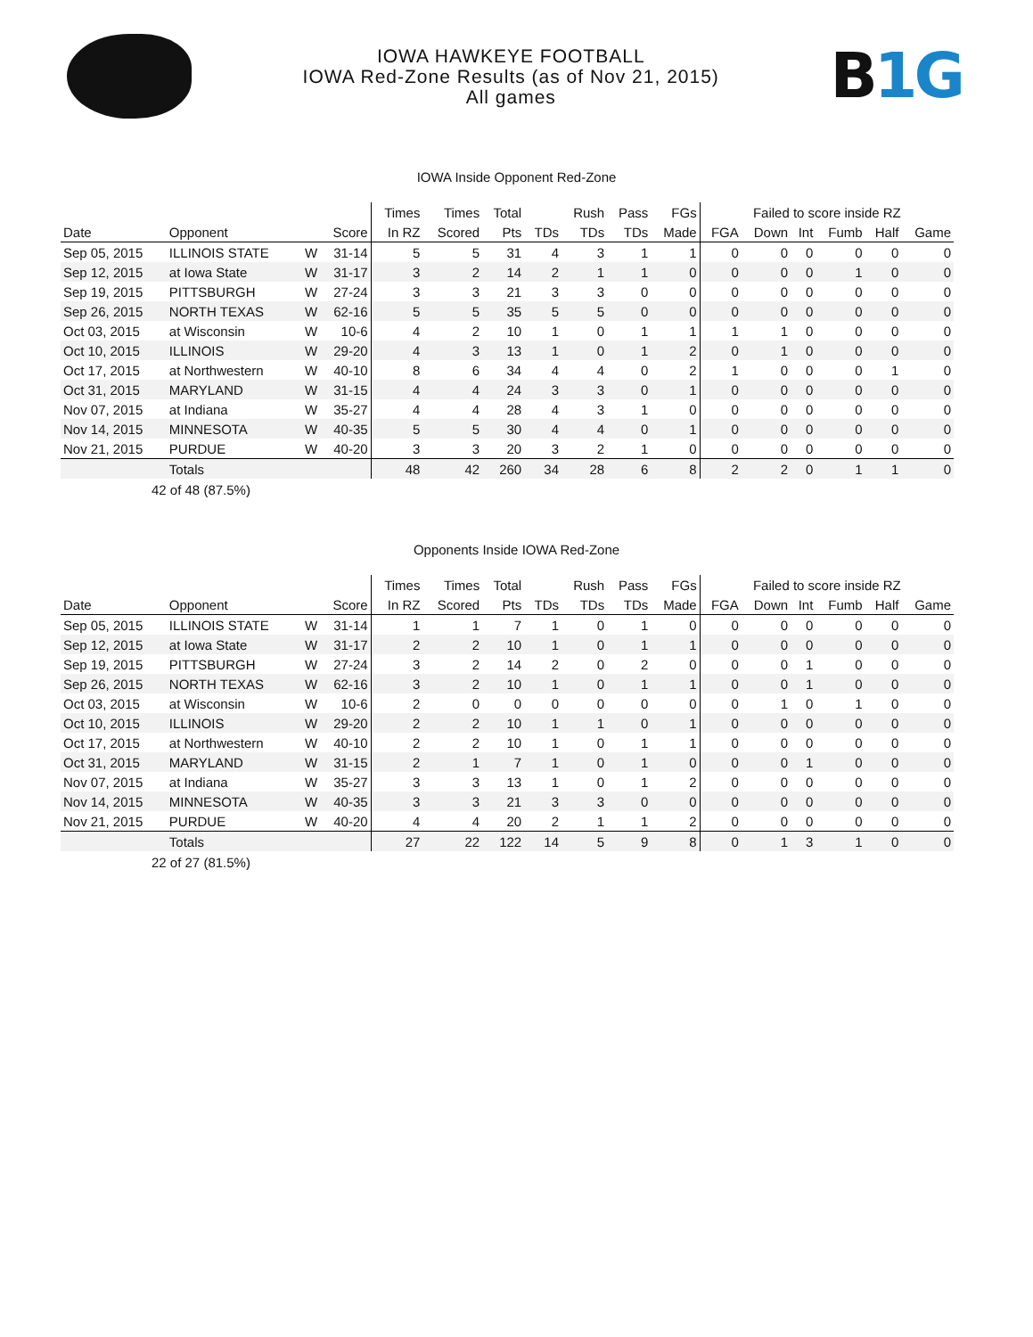IOWA HAWKEYE FOOTBALL
IOWA Red-Zone Results (as of Nov 21, 2015)
All games
B1G
IOWA Inside Opponent Red-Zone
| | | | | Times | Times | Total | | Rush | Pass | FGs | Failed to score inside RZ | | | | | |
| --- | --- | --- | --- | --- | --- | --- | --- | --- | --- | --- | --- | --- | --- | --- | --- | --- |
| Date | Opponent | | Score | In RZ | Scored | Pts | TDs | TDs | TDs | Made | FGA | Down | Int | Fumb | Half | Game |
| Sep 05, 2015 | ILLINOIS STATE | W | 31-14 | 5 | 5 | 31 | 4 | 3 | 1 | 1 | 0 | 0 | 0 | 0 | 0 | 0 |
| Sep 12, 2015 | at Iowa State | W | 31-17 | 3 | 2 | 14 | 2 | 1 | 1 | 0 | 0 | 0 | 0 | 1 | 0 | 0 |
| Sep 19, 2015 | PITTSBURGH | W | 27-24 | 3 | 3 | 21 | 3 | 3 | 0 | 0 | 0 | 0 | 0 | 0 | 0 | 0 |
| Sep 26, 2015 | NORTH TEXAS | W | 62-16 | 5 | 5 | 35 | 5 | 5 | 0 | 0 | 0 | 0 | 0 | 0 | 0 | 0 |
| Oct 03, 2015 | at Wisconsin | W | 10-6 | 4 | 2 | 10 | 1 | 0 | 1 | 1 | 1 | 1 | 0 | 0 | 0 | 0 |
| Oct 10, 2015 | ILLINOIS | W | 29-20 | 4 | 3 | 13 | 1 | 0 | 1 | 2 | 0 | 1 | 0 | 0 | 0 | 0 |
| Oct 17, 2015 | at Northwestern | W | 40-10 | 8 | 6 | 34 | 4 | 4 | 0 | 2 | 1 | 0 | 0 | 0 | 1 | 0 |
| Oct 31, 2015 | MARYLAND | W | 31-15 | 4 | 4 | 24 | 3 | 3 | 0 | 1 | 0 | 0 | 0 | 0 | 0 | 0 |
| Nov 07, 2015 | at Indiana | W | 35-27 | 4 | 4 | 28 | 4 | 3 | 1 | 0 | 0 | 0 | 0 | 0 | 0 | 0 |
| Nov 14, 2015 | MINNESOTA | W | 40-35 | 5 | 5 | 30 | 4 | 4 | 0 | 1 | 0 | 0 | 0 | 0 | 0 | 0 |
| Nov 21, 2015 | PURDUE | W | 40-20 | 3 | 3 | 20 | 3 | 2 | 1 | 0 | 0 | 0 | 0 | 0 | 0 | 0 |
| | Totals | | | 48 | 42 | 260 | 34 | 28 | 6 | 8 | 2 | 2 | 0 | 1 | 1 | 0 |
42 of 48 (87.5%)
Opponents Inside IOWA Red-Zone
| | | | | Times | Times | Total | | Rush | Pass | FGs | Failed to score inside RZ | | | | | |
| --- | --- | --- | --- | --- | --- | --- | --- | --- | --- | --- | --- | --- | --- | --- | --- | --- |
| Date | Opponent | | Score | In RZ | Scored | Pts | TDs | TDs | TDs | Made | FGA | Down | Int | Fumb | Half | Game |
| Sep 05, 2015 | ILLINOIS STATE | W | 31-14 | 1 | 1 | 7 | 1 | 0 | 1 | 0 | 0 | 0 | 0 | 0 | 0 | 0 |
| Sep 12, 2015 | at Iowa State | W | 31-17 | 2 | 2 | 10 | 1 | 0 | 1 | 1 | 0 | 0 | 0 | 0 | 0 | 0 |
| Sep 19, 2015 | PITTSBURGH | W | 27-24 | 3 | 2 | 14 | 2 | 0 | 2 | 0 | 0 | 0 | 1 | 0 | 0 | 0 |
| Sep 26, 2015 | NORTH TEXAS | W | 62-16 | 3 | 2 | 10 | 1 | 0 | 1 | 1 | 0 | 0 | 1 | 0 | 0 | 0 |
| Oct 03, 2015 | at Wisconsin | W | 10-6 | 2 | 0 | 0 | 0 | 0 | 0 | 0 | 0 | 1 | 0 | 1 | 0 | 0 |
| Oct 10, 2015 | ILLINOIS | W | 29-20 | 2 | 2 | 10 | 1 | 1 | 0 | 1 | 0 | 0 | 0 | 0 | 0 | 0 |
| Oct 17, 2015 | at Northwestern | W | 40-10 | 2 | 2 | 10 | 1 | 0 | 1 | 1 | 0 | 0 | 0 | 0 | 0 | 0 |
| Oct 31, 2015 | MARYLAND | W | 31-15 | 2 | 1 | 7 | 1 | 0 | 1 | 0 | 0 | 0 | 1 | 0 | 0 | 0 |
| Nov 07, 2015 | at Indiana | W | 35-27 | 3 | 3 | 13 | 1 | 0 | 1 | 2 | 0 | 0 | 0 | 0 | 0 | 0 |
| Nov 14, 2015 | MINNESOTA | W | 40-35 | 3 | 3 | 21 | 3 | 3 | 0 | 0 | 0 | 0 | 0 | 0 | 0 | 0 |
| Nov 21, 2015 | PURDUE | W | 40-20 | 4 | 4 | 20 | 2 | 1 | 1 | 2 | 0 | 0 | 0 | 0 | 0 | 0 |
| | Totals | | | 27 | 22 | 122 | 14 | 5 | 9 | 8 | 0 | 1 | 3 | 1 | 0 | 0 |
22 of 27 (81.5%)